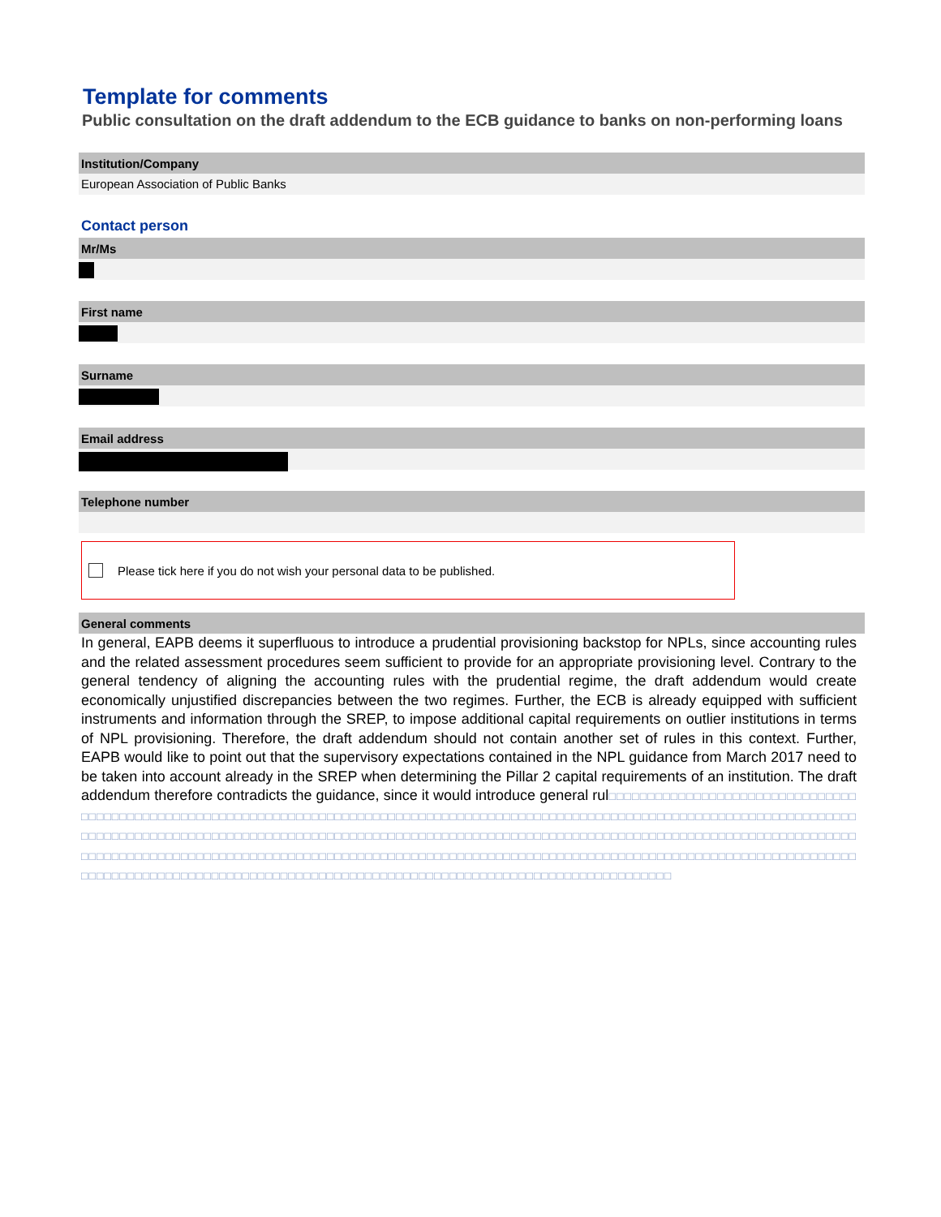Template for comments
Public consultation on the draft addendum to the ECB guidance to banks on non-performing loans
Institution/Company
European Association of Public Banks
Contact person
Mr/Ms
First name
Surname
Email address
Telephone number
Please tick here if you do not wish your personal data to be published.
General comments
In general, EAPB deems it superfluous to introduce a prudential provisioning backstop for NPLs, since accounting rules and the related assessment procedures seem sufficient to provide for an appropriate provisioning level. Contrary to the general tendency of aligning the accounting rules with the prudential regime, the draft addendum would create economically unjustified discrepancies between the two regimes. Further, the ECB is already equipped with sufficient instruments and information through the SREP, to impose additional capital requirements on outlier institutions in terms of NPL provisioning. Therefore, the draft addendum should not contain another set of rules in this context. Further, EAPB would like to point out that the supervisory expectations contained in the NPL guidance from March 2017 need to be taken into account already in the SREP when determining the Pillar 2 capital requirements of an institution. The draft addendum therefore contradicts the guidance, since it would introduce general rul□□□□□□□□□□□□□□□□□□□□□□□□□□□□□□□□□□□□□□□□□□□□□□□□□□□□□□□□□□□□□□□□□□□□□□□□□□□□□□□□□□□□□□□□□□□□□□□□□□□□□□□□□□□□□□□□□□□□□□□□□□□□□□□□□□□□□□□□□□□□□□□□□□□□□□□□□□□□□□□□□□□□□□□□□□□□□□□□□□□□□□□□□□□□□□□□□□□□□□□□□□□□□□□□□□□□□□□□□□□□□□□□□□□□□□□□□□□□□□□□□□□□□□□□□□□□□□□□□□□□□□□□□□□□□□□□□□□□□□□□□□□□□□□□□□□□□□□□□□□□□□□□□□□□□□□□□□□□□□□□□□□□□□□□□□□□□□□□□□□□□□□□□□□□□□□□□□□□□□□□□□□□□□□□□□□□□□□□□□□□□□□□□□□□□□□□□□□□□□□□□□□□□□□□□□□□